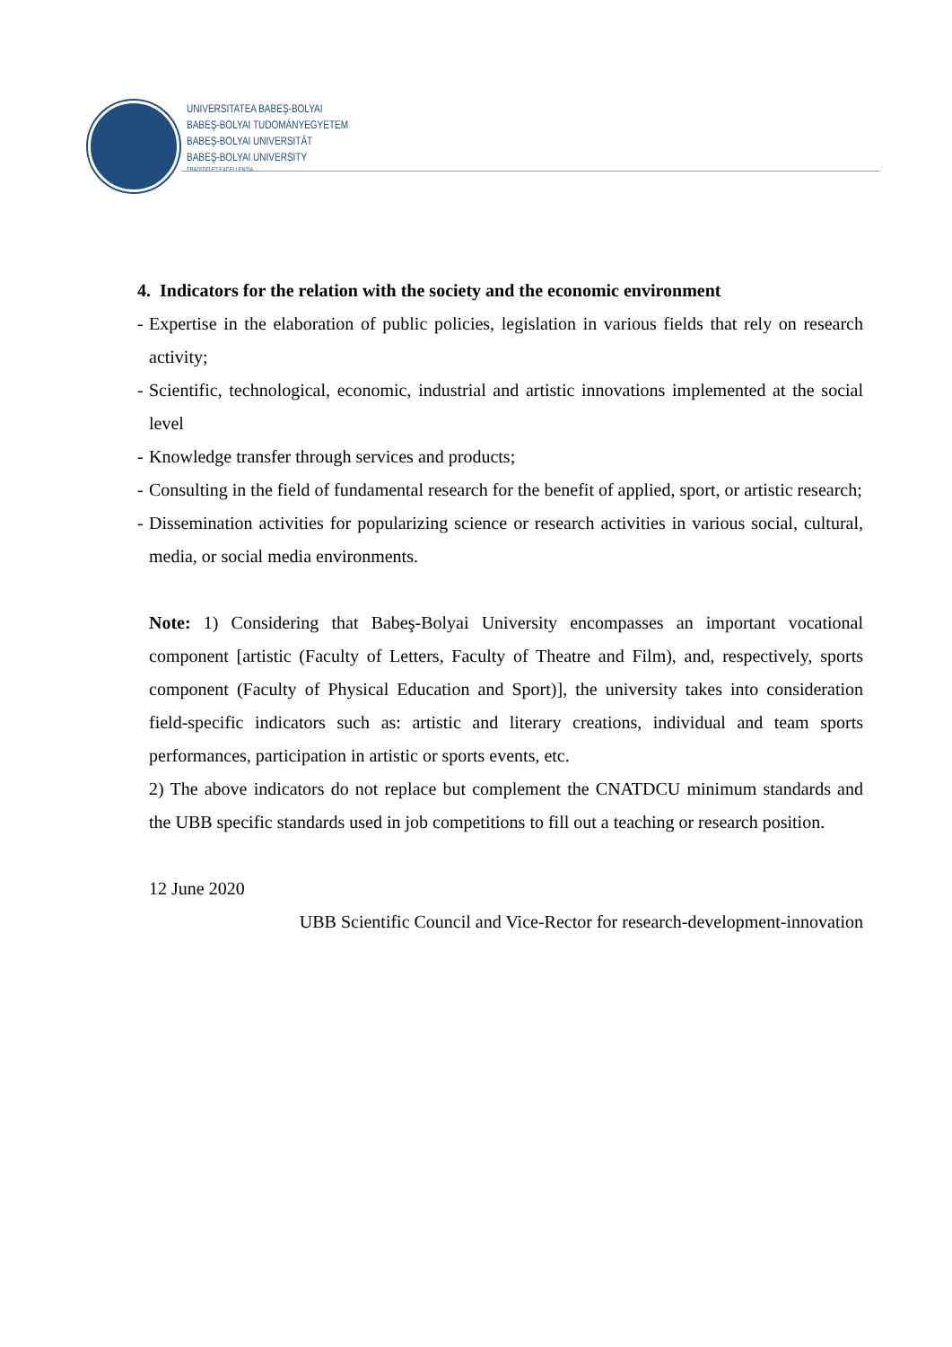UNIVERSITATEA BABEŞ-BOLYAI
BABEŞ-BOLYAI TUDOMÁNYEGYETEM
BABEŞ-BOLYAI UNIVERSITÄT
BABEŞ-BOLYAI UNIVERSITY
TRADITIO ET EXCELLENTIA
4. Indicators for the relation with the society and the economic environment
- Expertise in the elaboration of public policies, legislation in various fields that rely on research activity;
- Scientific, technological, economic, industrial and artistic innovations implemented at the social level
- Knowledge transfer through services and products;
- Consulting in the field of fundamental research for the benefit of applied, sport, or artistic research;
- Dissemination activities for popularizing science or research activities in various social, cultural, media, or social media environments.
Note: 1) Considering that Babeş-Bolyai University encompasses an important vocational component [artistic (Faculty of Letters, Faculty of Theatre and Film), and, respectively, sports component (Faculty of Physical Education and Sport)], the university takes into consideration field-specific indicators such as: artistic and literary creations, individual and team sports performances, participation in artistic or sports events, etc.
2) The above indicators do not replace but complement the CNATDCU minimum standards and the UBB specific standards used in job competitions to fill out a teaching or research position.
12 June 2020
UBB Scientific Council and Vice-Rector for research-development-innovation